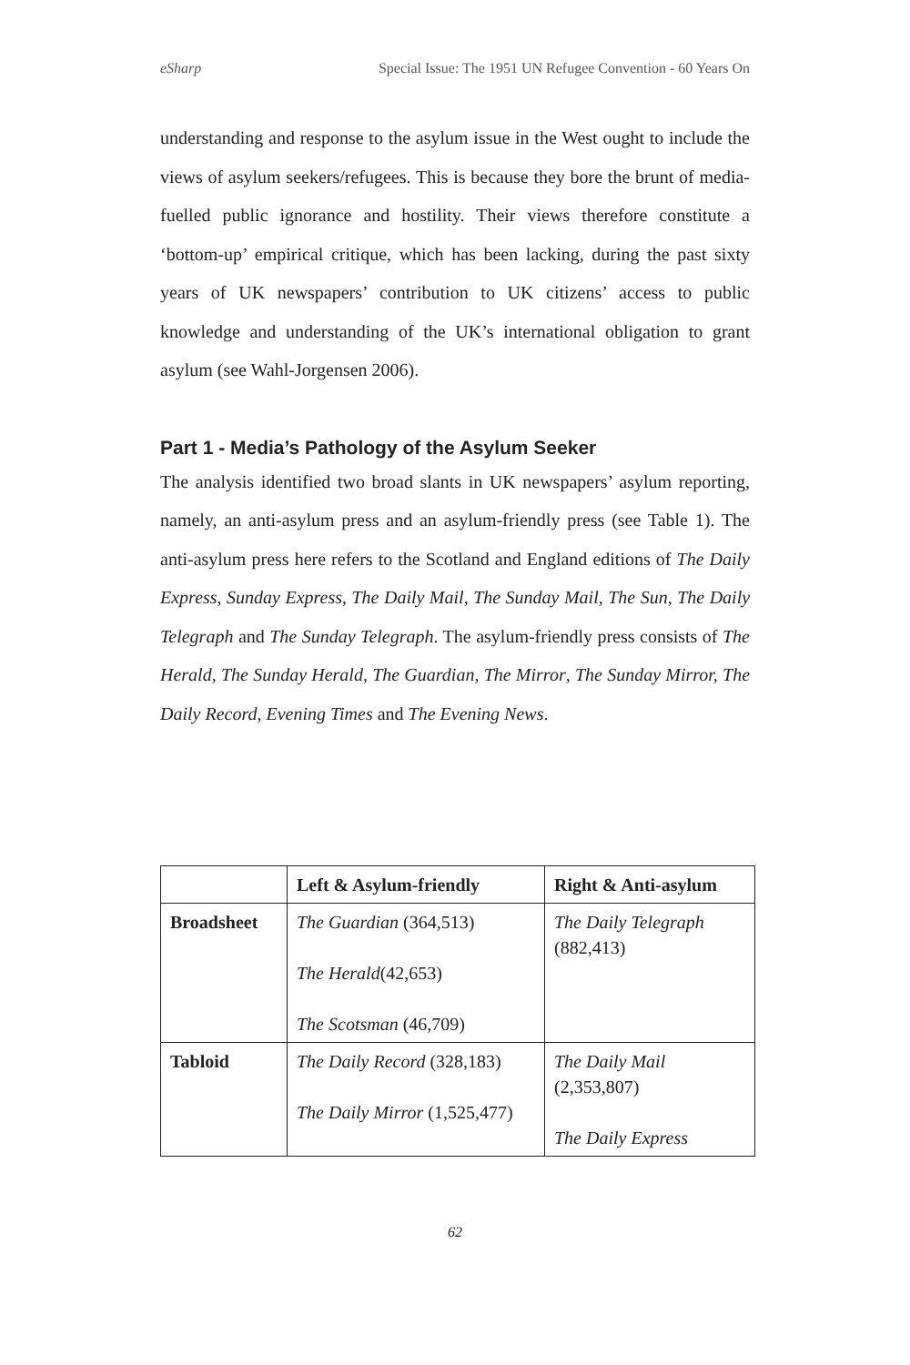eSharp Special Issue: The 1951 UN Refugee Convention - 60 Years On
understanding and response to the asylum issue in the West ought to include the views of asylum seekers/refugees. This is because they bore the brunt of media-fuelled public ignorance and hostility. Their views therefore constitute a ‘bottom-up’ empirical critique, which has been lacking, during the past sixty years of UK newspapers’ contribution to UK citizens’ access to public knowledge and understanding of the UK’s international obligation to grant asylum (see Wahl-Jorgensen 2006).
Part 1 - Media’s Pathology of the Asylum Seeker
The analysis identified two broad slants in UK newspapers’ asylum reporting, namely, an anti-asylum press and an asylum-friendly press (see Table 1). The anti-asylum press here refers to the Scotland and England editions of The Daily Express, Sunday Express, The Daily Mail, The Sunday Mail, The Sun, The Daily Telegraph and The Sunday Telegraph. The asylum-friendly press consists of The Herald, The Sunday Herald, The Guardian, The Mirror, The Sunday Mirror, The Daily Record, Evening Times and The Evening News.
| | Left & Asylum-friendly | Right & Anti-asylum |
| --- | --- | --- |
| Broadsheet | The Guardian (364,513) The Herald (42,653) The Scotsman (46,709) | The Daily Telegraph (882,413) |
| Tabloid | The Daily Record (328,183) The Daily Mirror (1,525,477) | The Daily Mail (2,353,807) The Daily Express |
62